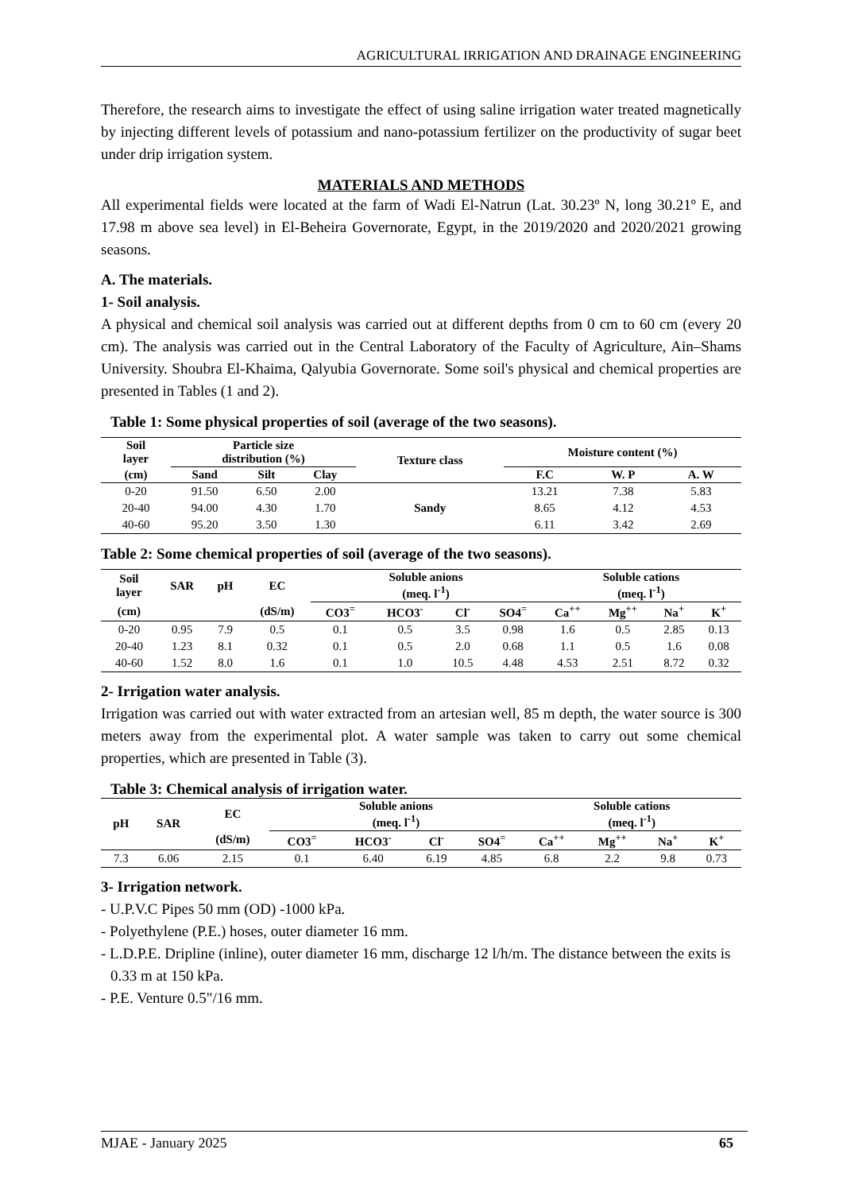AGRICULTURAL IRRIGATION AND DRAINAGE ENGINEERING
Therefore, the research aims to investigate the effect of using saline irrigation water treated magnetically by injecting different levels of potassium and nano-potassium fertilizer on the productivity of sugar beet under drip irrigation system.
MATERIALS AND METHODS
All experimental fields were located at the farm of Wadi El-Natrun (Lat. 30.23º N, long 30.21º E, and 17.98 m above sea level) in El-Beheira Governorate, Egypt, in the 2019/2020 and 2020/2021 growing seasons.
A. The materials.
1- Soil analysis.
A physical and chemical soil analysis was carried out at different depths from 0 cm to 60 cm (every 20 cm). The analysis was carried out in the Central Laboratory of the Faculty of Agriculture, Ain–Shams University. Shoubra El-Khaima, Qalyubia Governorate. Some soil's physical and chemical properties are presented in Tables (1 and 2).
Table 1: Some physical properties of soil (average of the two seasons).
| Soil layer | Particle size distribution (%) | | | Texture class | Moisture content (%) | | |
| --- | --- | --- | --- | --- | --- | --- | --- |
| (cm) | Sand | Silt | Clay | | F.C | W. P | A. W |
| 0-20 | 91.50 | 6.50 | 2.00 | Sandy | 13.21 | 7.38 | 5.83 |
| 20-40 | 94.00 | 4.30 | 1.70 | | 8.65 | 4.12 | 4.53 |
| 40-60 | 95.20 | 3.50 | 1.30 | | 6.11 | 3.42 | 2.69 |
Table 2: Some chemical properties of soil (average of the two seasons).
| Soil layer | SAR | pH | EC | Soluble anions (meq. l<sup>-1</sup>) | | | | Soluble cations (meq. l<sup>-1</sup>) | | | |
| --- | --- | --- | --- | --- | --- | --- | --- | --- | --- | --- | --- |
| (cm) | | | (dS/m) | CO3<sup>=</sup> | HCO3<sup>-</sup> | Cl<sup>-</sup> | SO4<sup>=</sup> | Ca<sup>++</sup> | Mg<sup>++</sup> | Na<sup>+</sup> | K<sup>+</sup> |
| 0-20 | 0.95 | 7.9 | 0.5 | 0.1 | 0.5 | 3.5 | 0.98 | 1.6 | 0.5 | 2.85 | 0.13 |
| 20-40 | 1.23 | 8.1 | 0.32 | 0.1 | 0.5 | 2.0 | 0.68 | 1.1 | 0.5 | 1.6 | 0.08 |
| 40-60 | 1.52 | 8.0 | 1.6 | 0.1 | 1.0 | 10.5 | 4.48 | 4.53 | 2.51 | 8.72 | 0.32 |
2- Irrigation water analysis.
Irrigation was carried out with water extracted from an artesian well, 85 m depth, the water source is 300 meters away from the experimental plot. A water sample was taken to carry out some chemical properties, which are presented in Table (3).
Table 3: Chemical analysis of irrigation water.
| pH | SAR | EC | Soluble anions (meq. l<sup>-1</sup>) | | | | Soluble cations (meq. l<sup>-1</sup>) | | | |
| --- | --- | --- | --- | --- | --- | --- | --- | --- | --- | --- |
| | | (dS/m) | CO3<sup>=</sup> | HCO3<sup>-</sup> | Cl<sup>-</sup> | SO4<sup>=</sup> | Ca<sup>++</sup> | Mg<sup>++</sup> | Na<sup>+</sup> | K<sup>+</sup> |
| 7.3 | 6.06 | 2.15 | 0.1 | 6.40 | 6.19 | 4.85 | 6.8 | 2.2 | 9.8 | 0.73 |
3- Irrigation network.
- U.P.V.C Pipes 50 mm (OD) -1000 kPa.
- Polyethylene (P.E.) hoses, outer diameter 16 mm.
- L.D.P.E. Dripline (inline), outer diameter 16 mm, discharge 12 l/h/m. The distance between the exits is 0.33 m at 150 kPa.
- P.E. Venture 0.5"/16 mm.
MJAE - January 2025 65